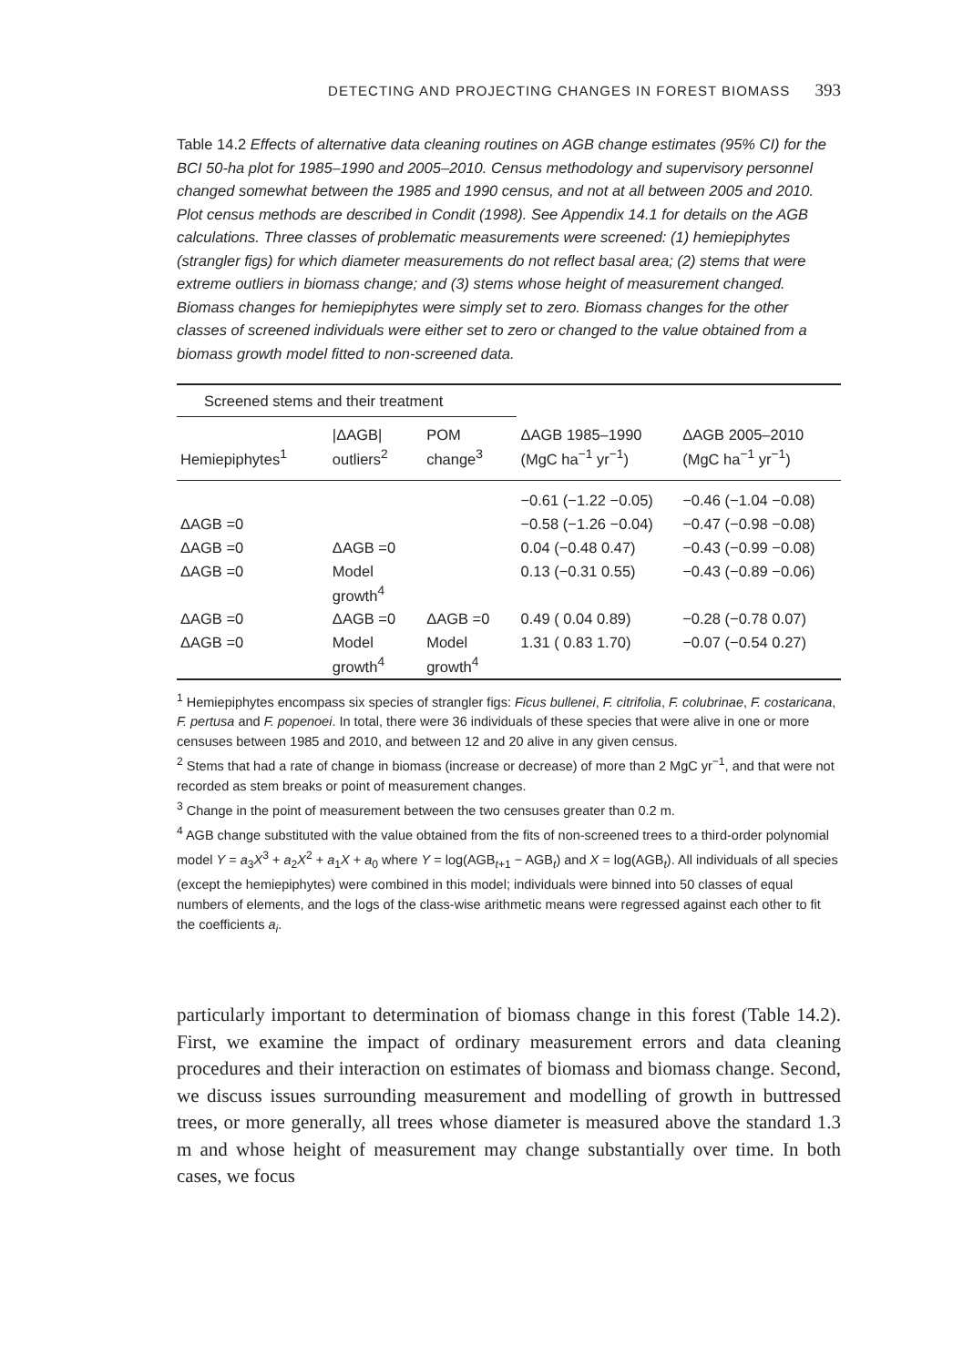DETECTING AND PROJECTING CHANGES IN FOREST BIOMASS 393
Table 14.2 Effects of alternative data cleaning routines on AGB change estimates (95% CI) for the BCI 50-ha plot for 1985–1990 and 2005–2010. Census methodology and supervisory personnel changed somewhat between the 1985 and 1990 census, and not at all between 2005 and 2010. Plot census methods are described in Condit (1998). See Appendix 14.1 for details on the AGB calculations. Three classes of problematic measurements were screened: (1) hemiepiphytes (strangler figs) for which diameter measurements do not reflect basal area; (2) stems that were extreme outliers in biomass change; and (3) stems whose height of measurement changed. Biomass changes for hemiepiphytes were simply set to zero. Biomass changes for the other classes of screened individuals were either set to zero or changed to the value obtained from a biomass growth model fitted to non-screened data.
| Screened stems and their treatment | | | | |
| --- | --- | --- | --- | --- |
| Hemiepiphytes<sup>1</sup> | /ΔAGB/ outliers<sup>2</sup> | POM change<sup>3</sup> | ΔAGB 1985–1990 (MgC ha<sup>−1</sup> yr<sup>−1</sup>) | ΔAGB 2005–2010 (MgC ha<sup>−1</sup> yr<sup>−1</sup>) |
| | | | −0.61 (−1.22 −0.05) | −0.46 (−1.04 −0.08) |
| ΔAGB =0 | | | −0.58 (−1.26 −0.04) | −0.47 (−0.98 −0.08) |
| ΔAGB =0 | ΔAGB =0 | | 0.04 (−0.48 0.47) | −0.43 (−0.99 −0.08) |
| ΔAGB =0 | Model growth<sup>4</sup> | | 0.13 (−0.31 0.55) | −0.43 (−0.89 −0.06) |
| ΔAGB =0 | ΔAGB =0 | ΔAGB =0 | 0.49 ( 0.04 0.89) | −0.28 (−0.78 0.07) |
| ΔAGB =0 | Model growth<sup>4</sup> | Model growth<sup>4</sup> | 1.31 ( 0.83 1.70) | −0.07 (−0.54 0.27) |
<sup>1</sup> Hemiepiphytes encompass six species of strangler figs: Ficus bullenei, F. citrifolia, F. colubrinae, F. costaricana, F. pertusa and F. popenoei. In total, there were 36 individuals of these species that were alive in one or more censuses between 1985 and 2010, and between 12 and 20 alive in any given census.
<sup>2</sup> Stems that had a rate of change in biomass (increase or decrease) of more than 2 MgC yr<sup>−1</sup>, and that were not recorded as stem breaks or point of measurement changes.
<sup>3</sup> Change in the point of measurement between the two censuses greater than 0.2 m.
<sup>4</sup> AGB change substituted with the value obtained from the fits of non-screened trees to a third-order polynomial model Y = a<sub>3</sub>X<sup>3</sup> + a<sub>2</sub>X<sup>2</sup> + a<sub>1</sub>X + a<sub>0</sub> where Y = log(AGB<sub>t+1</sub> − AGB<sub>t</sub>) and X = log(AGB<sub>t</sub>). All individuals of all species (except the hemiepiphytes) were combined in this model; individuals were binned into 50 classes of equal numbers of elements, and the logs of the class-wise arithmetic means were regressed against each other to fit the coefficients a<sub>i</sub>.
particularly important to determination of biomass change in this forest (Table 14.2). First, we examine the impact of ordinary measurement errors and data cleaning procedures and their interaction on estimates of biomass and biomass change. Second, we discuss issues surrounding measurement and modelling of growth in buttressed trees, or more generally, all trees whose diameter is measured above the standard 1.3 m and whose height of measurement may change substantially over time. In both cases, we focus